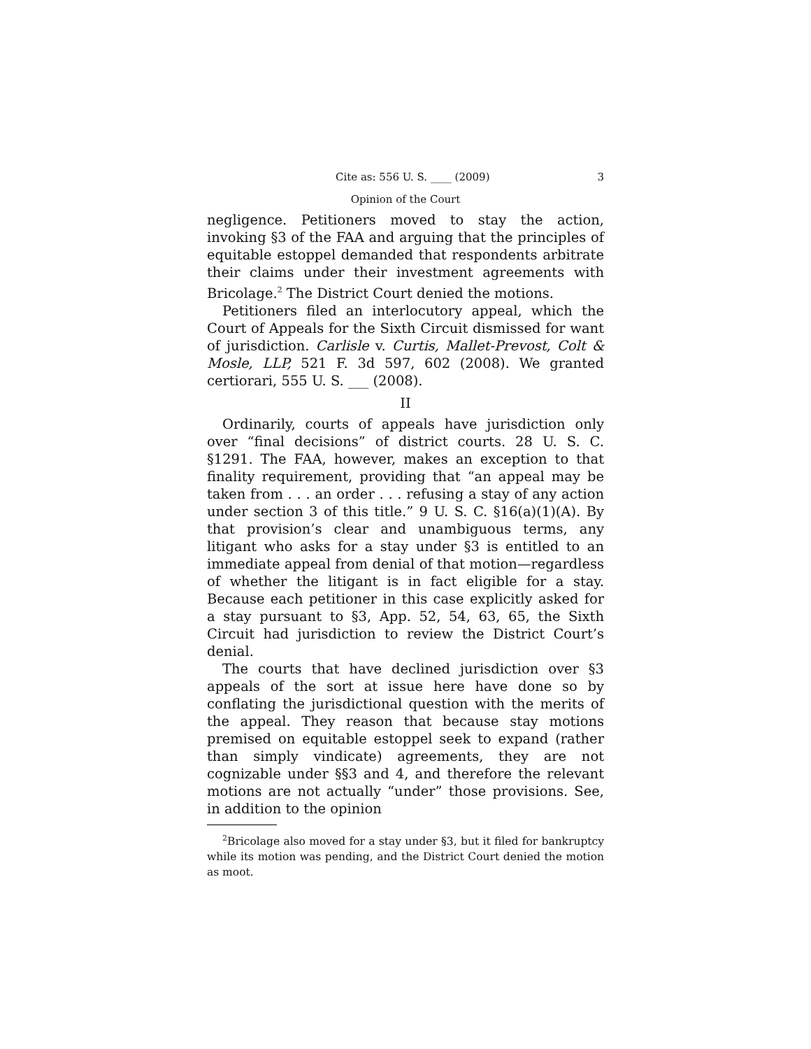Cite as: 556 U. S. ____ (2009) 3
Opinion of the Court
negligence. Petitioners moved to stay the action, invoking §3 of the FAA and arguing that the principles of equitable estoppel demanded that respondents arbitrate their claims under their investment agreements with Bricolage.<sup>2</sup> The District Court denied the motions.
Petitioners filed an interlocutory appeal, which the Court of Appeals for the Sixth Circuit dismissed for want of jurisdiction. Carlisle v. Curtis, Mallet-Prevost, Colt & Mosle, LLP, 521 F. 3d 597, 602 (2008). We granted certiorari, 555 U. S. ___ (2008).
II
Ordinarily, courts of appeals have jurisdiction only over “final decisions” of district courts. 28 U. S. C. §1291. The FAA, however, makes an exception to that finality requirement, providing that “an appeal may be taken from . . . an order . . . refusing a stay of any action under section 3 of this title.” 9 U. S. C. §16(a)(1)(A). By that provision’s clear and unambiguous terms, any litigant who asks for a stay under §3 is entitled to an immediate appeal from denial of that motion—regardless of whether the litigant is in fact eligible for a stay. Because each petitioner in this case explicitly asked for a stay pursuant to §3, App. 52, 54, 63, 65, the Sixth Circuit had jurisdiction to review the District Court’s denial.
The courts that have declined jurisdiction over §3 appeals of the sort at issue here have done so by conflating the jurisdictional question with the merits of the appeal. They reason that because stay motions premised on equitable estoppel seek to expand (rather than simply vindicate) agreements, they are not cognizable under §§3 and 4, and therefore the relevant motions are not actually “under” those provisions. See, in addition to the opinion
<sup>2</sup> Bricolage also moved for a stay under §3, but it filed for bankruptcy while its motion was pending, and the District Court denied the motion as moot.